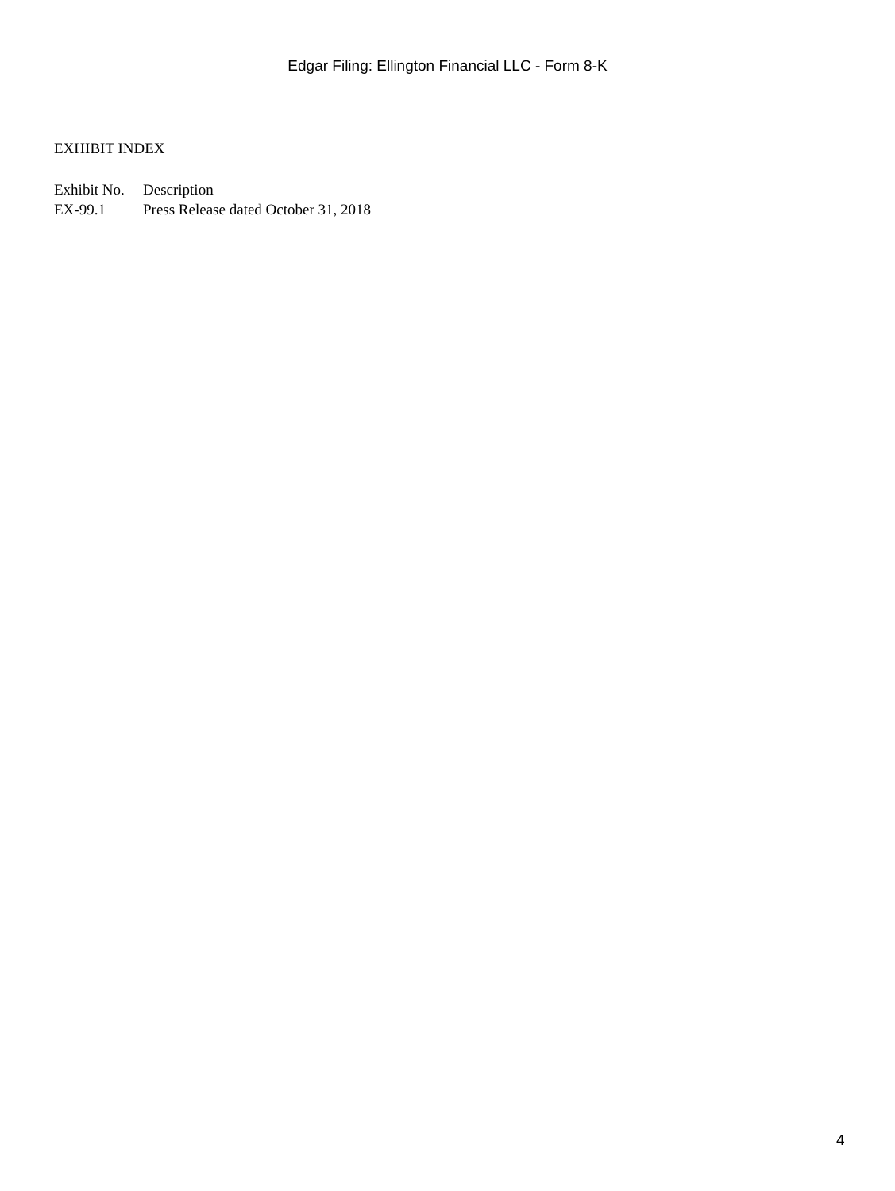Edgar Filing: Ellington Financial LLC - Form 8-K
EXHIBIT INDEX
| Exhibit No. | Description |
| --- | --- |
| EX-99.1 | Press Release dated October 31, 2018 |
4